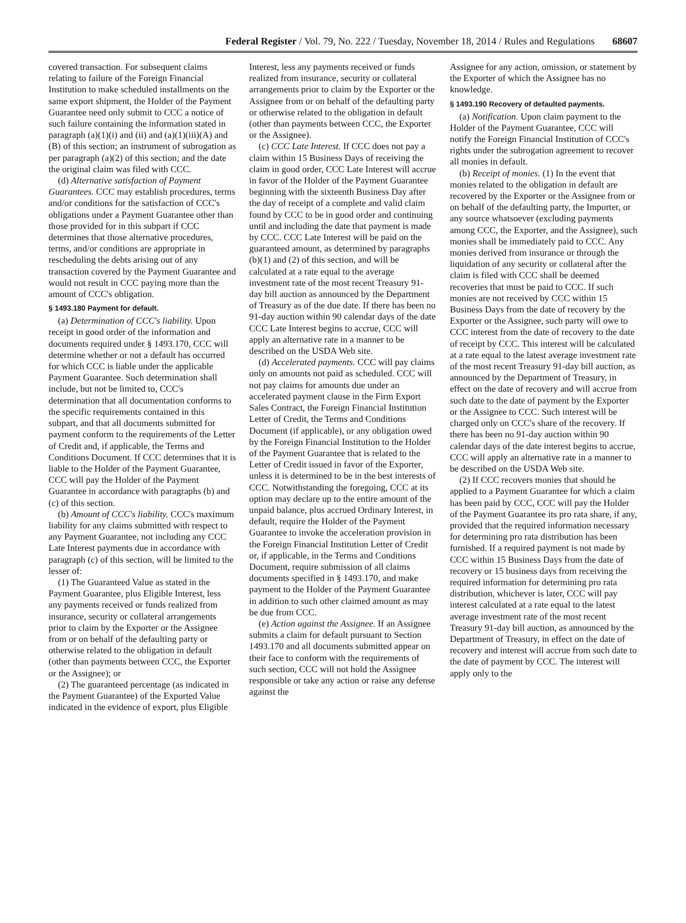Federal Register / Vol. 79, No. 222 / Tuesday, November 18, 2014 / Rules and Regulations 68607
covered transaction. For subsequent claims relating to failure of the Foreign Financial Institution to make scheduled installments on the same export shipment, the Holder of the Payment Guarantee need only submit to CCC a notice of such failure containing the information stated in paragraph (a)(1)(i) and (ii) and (a)(1)(iii)(A) and (B) of this section; an instrument of subrogation as per paragraph (a)(2) of this section; and the date the original claim was filed with CCC.
(d) Alternative satisfaction of Payment Guarantees. CCC may establish procedures, terms and/or conditions for the satisfaction of CCC's obligations under a Payment Guarantee other than those provided for in this subpart if CCC determines that those alternative procedures, terms, and/or conditions are appropriate in rescheduling the debts arising out of any transaction covered by the Payment Guarantee and would not result in CCC paying more than the amount of CCC's obligation.
§ 1493.180 Payment for default.
(a) Determination of CCC's liability. Upon receipt in good order of the information and documents required under § 1493.170, CCC will determine whether or not a default has occurred for which CCC is liable under the applicable Payment Guarantee. Such determination shall include, but not be limited to, CCC's determination that all documentation conforms to the specific requirements contained in this subpart, and that all documents submitted for payment conform to the requirements of the Letter of Credit and, if applicable, the Terms and Conditions Document. If CCC determines that it is liable to the Holder of the Payment Guarantee, CCC will pay the Holder of the Payment Guarantee in accordance with paragraphs (b) and (c) of this section.
(b) Amount of CCC's liability. CCC's maximum liability for any claims submitted with respect to any Payment Guarantee, not including any CCC Late Interest payments due in accordance with paragraph (c) of this section, will be limited to the lesser of:
(1) The Guaranteed Value as stated in the Payment Guarantee, plus Eligible Interest, less any payments received or funds realized from insurance, security or collateral arrangements prior to claim by the Exporter or the Assignee from or on behalf of the defaulting party or otherwise related to the obligation in default (other than payments between CCC, the Exporter or the Assignee); or
(2) The guaranteed percentage (as indicated in the Payment Guarantee) of the Exported Value indicated in the evidence of export, plus Eligible
Interest, less any payments received or funds realized from insurance, security or collateral arrangements prior to claim by the Exporter or the Assignee from or on behalf of the defaulting party or otherwise related to the obligation in default (other than payments between CCC, the Exporter or the Assignee).
(c) CCC Late Interest. If CCC does not pay a claim within 15 Business Days of receiving the claim in good order, CCC Late Interest will accrue in favor of the Holder of the Payment Guarantee beginning with the sixteenth Business Day after the day of receipt of a complete and valid claim found by CCC to be in good order and continuing until and including the date that payment is made by CCC. CCC Late Interest will be paid on the guaranteed amount, as determined by paragraphs (b)(1) and (2) of this section, and will be calculated at a rate equal to the average investment rate of the most recent Treasury 91-day bill auction as announced by the Department of Treasury as of the due date. If there has been no 91-day auction within 90 calendar days of the date CCC Late Interest begins to accrue, CCC will apply an alternative rate in a manner to be described on the USDA Web site.
(d) Accelerated payments. CCC will pay claims only on amounts not paid as scheduled. CCC will not pay claims for amounts due under an accelerated payment clause in the Firm Export Sales Contract, the Foreign Financial Institution Letter of Credit, the Terms and Conditions Document (if applicable), or any obligation owed by the Foreign Financial Institution to the Holder of the Payment Guarantee that is related to the Letter of Credit issued in favor of the Exporter, unless it is determined to be in the best interests of CCC. Notwithstanding the foregoing, CCC at its option may declare up to the entire amount of the unpaid balance, plus accrued Ordinary Interest, in default, require the Holder of the Payment Guarantee to invoke the acceleration provision in the Foreign Financial Institution Letter of Credit or, if applicable, in the Terms and Conditions Document, require submission of all claims documents specified in § 1493.170, and make payment to the Holder of the Payment Guarantee in addition to such other claimed amount as may be due from CCC.
(e) Action against the Assignee. If an Assignee submits a claim for default pursuant to Section 1493.170 and all documents submitted appear on their face to conform with the requirements of such section, CCC will not hold the Assignee responsible or take any action or raise any defense against the
Assignee for any action, omission, or statement by the Exporter of which the Assignee has no knowledge.
§ 1493.190 Recovery of defaulted payments.
(a) Notification. Upon claim payment to the Holder of the Payment Guarantee, CCC will notify the Foreign Financial Institution of CCC's rights under the subrogation agreement to recover all monies in default.
(b) Receipt of monies. (1) In the event that monies related to the obligation in default are recovered by the Exporter or the Assignee from or on behalf of the defaulting party, the Importer, or any source whatsoever (excluding payments among CCC, the Exporter, and the Assignee), such monies shall be immediately paid to CCC. Any monies derived from insurance or through the liquidation of any security or collateral after the claim is filed with CCC shall be deemed recoveries that must be paid to CCC. If such monies are not received by CCC within 15 Business Days from the date of recovery by the Exporter or the Assignee, such party will owe to CCC interest from the date of recovery to the date of receipt by CCC. This interest will be calculated at a rate equal to the latest average investment rate of the most recent Treasury 91-day bill auction, as announced by the Department of Treasury, in effect on the date of recovery and will accrue from such date to the date of payment by the Exporter or the Assignee to CCC. Such interest will be charged only on CCC's share of the recovery. If there has been no 91-day auction within 90 calendar days of the date interest begins to accrue, CCC will apply an alternative rate in a manner to be described on the USDA Web site.
(2) If CCC recovers monies that should be applied to a Payment Guarantee for which a claim has been paid by CCC, CCC will pay the Holder of the Payment Guarantee its pro rata share, if any, provided that the required information necessary for determining pro rata distribution has been furnished. If a required payment is not made by CCC within 15 Business Days from the date of recovery or 15 business days from receiving the required information for determining pro rata distribution, whichever is later, CCC will pay interest calculated at a rate equal to the latest average investment rate of the most recent Treasury 91-day bill auction, as announced by the Department of Treasury, in effect on the date of recovery and interest will accrue from such date to the date of payment by CCC. The interest will apply only to the